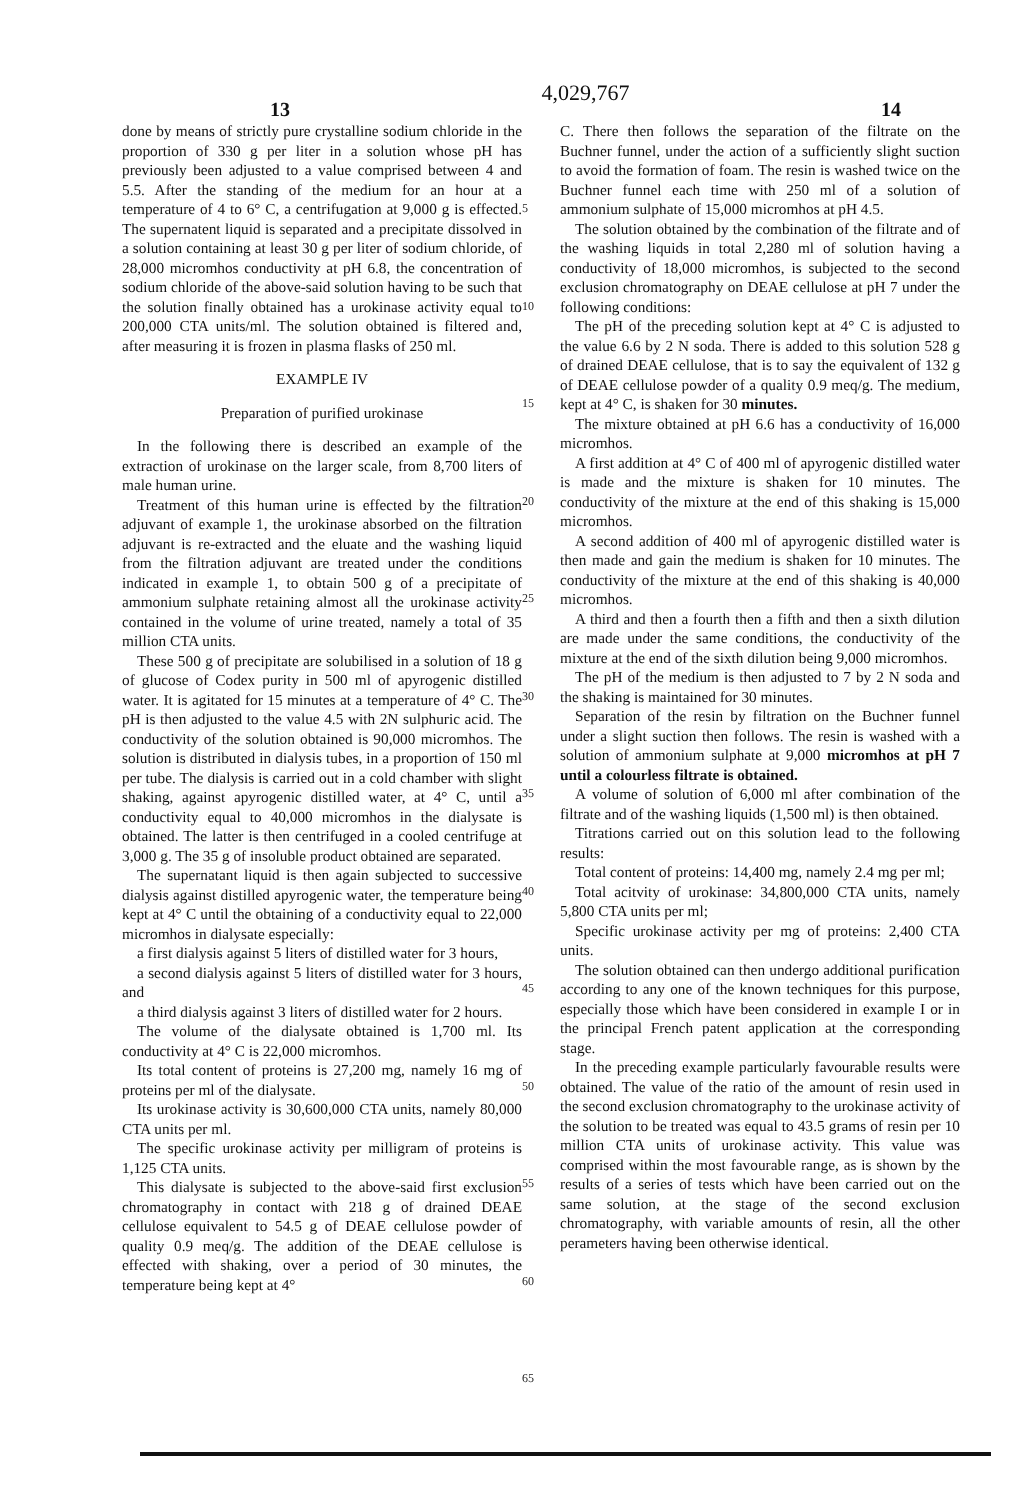13 4,029,767 14
done by means of strictly pure crystalline sodium chloride in the proportion of 330 g per liter in a solution whose pH has previously been adjusted to a value comprised between 4 and 5.5. After the standing of the medium for an hour at a temperature of 4 to 6° C, a centrifugation at 9,000 g is effected. The supernatent liquid is separated and a precipitate dissolved in a solution containing at least 30 g per liter of sodium chloride, of 28,000 micromhos conductivity at pH 6.8, the concentration of sodium chloride of the above-said solution having to be such that the solution finally obtained has a urokinase activity equal to 200,000 CTA units/ml. The solution obtained is filtered and, after measuring it is frozen in plasma flasks of 250 ml.
EXAMPLE IV
Preparation of purified urokinase
In the following there is described an example of the extraction of urokinase on the larger scale, from 8,700 liters of male human urine.
Treatment of this human urine is effected by the filtration adjuvant of example 1, the urokinase absorbed on the filtration adjuvant is re-extracted and the eluate and the washing liquid from the filtration adjuvant are treated under the conditions indicated in example 1, to obtain 500 g of a precipitate of ammonium sulphate retaining almost all the urokinase activity contained in the volume of urine treated, namely a total of 35 million CTA units.
These 500 g of precipitate are solubilised in a solution of 18 g of glucose of Codex purity in 500 ml of apyrogenic distilled water. It is agitated for 15 minutes at a temperature of 4° C. The pH is then adjusted to the value 4.5 with 2N sulphuric acid. The conductivity of the solution obtained is 90,000 micromhos. The solution is distributed in dialysis tubes, in a proportion of 150 ml per tube. The dialysis is carried out in a cold chamber with slight shaking, against apyrogenic distilled water, at 4° C, until a conductivity equal to 40,000 micromhos in the dialysate is obtained. The latter is then centrifuged in a cooled centrifuge at 3,000 g. The 35 g of insoluble product obtained are separated.
The supernatant liquid is then again subjected to successive dialysis against distilled apyrogenic water, the temperature being kept at 4° C until the obtaining of a conductivity equal to 22,000 micromhos in dialysate especially:
a first dialysis against 5 liters of distilled water for 3 hours,
a second dialysis against 5 liters of distilled water for 3 hours, and
a third dialysis against 3 liters of distilled water for 2 hours.
The volume of the dialysate obtained is 1,700 ml. Its conductivity at 4° C is 22,000 micromhos.
Its total content of proteins is 27,200 mg, namely 16 mg of proteins per ml of the dialysate.
Its urokinase activity is 30,600,000 CTA units, namely 80,000 CTA units per ml.
The specific urokinase activity per milligram of proteins is 1,125 CTA units.
This dialysate is subjected to the above-said first exclusion chromatography in contact with 218 g of drained DEAE cellulose equivalent to 54.5 g of DEAE cellulose powder of quality 0.9 meq/g. The addition of the DEAE cellulose is effected with shaking, over a period of 30 minutes, the temperature being kept at 4°
5
10
15
20
25
30
35
40
45
50
55
60
65
C. There then follows the separation of the filtrate on the Buchner funnel, under the action of a sufficiently slight suction to avoid the formation of foam. The resin is washed twice on the Buchner funnel each time with 250 ml of a solution of ammonium sulphate of 15,000 micromhos at pH 4.5.
The solution obtained by the combination of the filtrate and of the washing liquids in total 2,280 ml of solution having a conductivity of 18,000 micromhos, is subjected to the second exclusion chromatography on DEAE cellulose at pH 7 under the following conditions:
The pH of the preceding solution kept at 4° C is adjusted to the value 6.6 by 2 N soda. There is added to this solution 528 g of drained DEAE cellulose, that is to say the equivalent of 132 g of DEAE cellulose powder of a quality 0.9 meq/g. The medium, kept at 4° C, is shaken for 30 minutes.
The mixture obtained at pH 6.6 has a conductivity of 16,000 micromhos.
A first addition at 4° C of 400 ml of apyrogenic distilled water is made and the mixture is shaken for 10 minutes. The conductivity of the mixture at the end of this shaking is 15,000 micromhos.
A second addition of 400 ml of apyrogenic distilled water is then made and gain the medium is shaken for 10 minutes. The conductivity of the mixture at the end of this shaking is 40,000 micromhos.
A third and then a fourth then a fifth and then a sixth dilution are made under the same conditions, the conductivity of the mixture at the end of the sixth dilution being 9,000 micromhos.
The pH of the medium is then adjusted to 7 by 2 N soda and the shaking is maintained for 30 minutes.
Separation of the resin by filtration on the Buchner funnel under a slight suction then follows. The resin is washed with a solution of ammonium sulphate at 9,000 micromhos at pH 7 until a colourless filtrate is obtained.
A volume of solution of 6,000 ml after combination of the filtrate and of the washing liquids (1,500 ml) is then obtained.
Titrations carried out on this solution lead to the following results:
Total content of proteins: 14,400 mg, namely 2.4 mg per ml;
Total acitvity of urokinase: 34,800,000 CTA units, namely 5,800 CTA units per ml;
Specific urokinase activity per mg of proteins: 2,400 CTA units.
The solution obtained can then undergo additional purification according to any one of the known techniques for this purpose, especially those which have been considered in example I or in the principal French patent application at the corresponding stage.
In the preceding example particularly favourable results were obtained. The value of the ratio of the amount of resin used in the second exclusion chromatography to the urokinase activity of the solution to be treated was equal to 43.5 grams of resin per 10 million CTA units of urokinase activity. This value was comprised within the most favourable range, as is shown by the results of a series of tests which have been carried out on the same solution, at the stage of the second exclusion chromatography, with variable amounts of resin, all the other perameters having been otherwise identical.